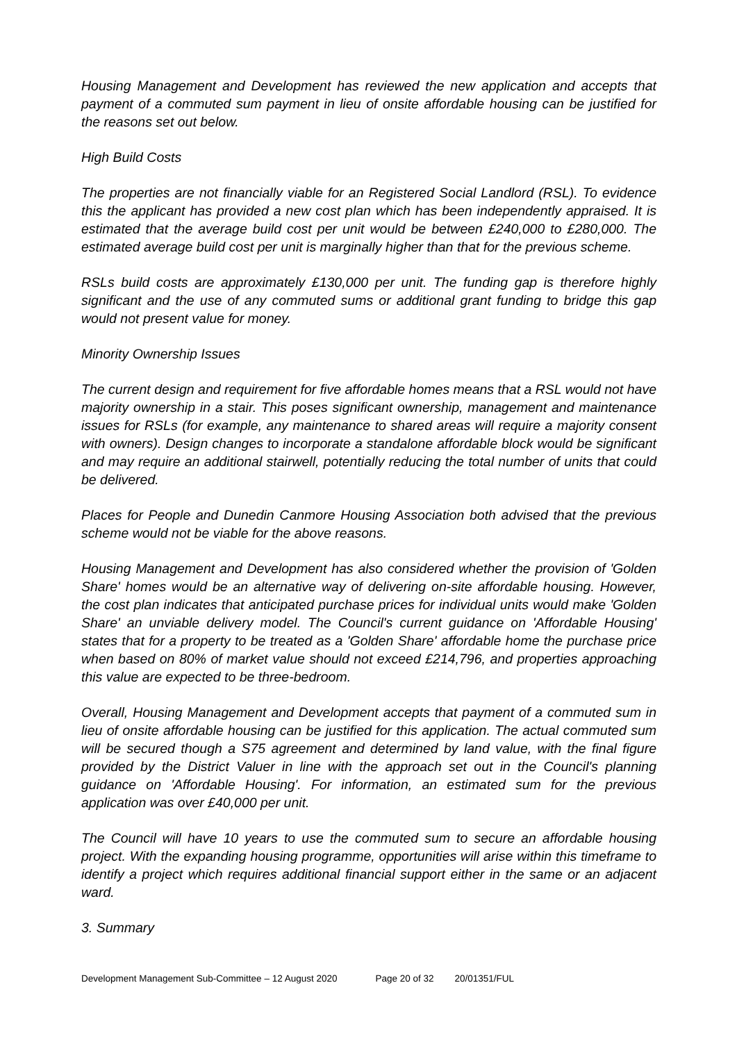Housing Management and Development has reviewed the new application and accepts that payment of a commuted sum payment in lieu of onsite affordable housing can be justified for the reasons set out below.
High Build Costs
The properties are not financially viable for an Registered Social Landlord (RSL). To evidence this the applicant has provided a new cost plan which has been independently appraised. It is estimated that the average build cost per unit would be between £240,000 to £280,000. The estimated average build cost per unit is marginally higher than that for the previous scheme.
RSLs build costs are approximately £130,000 per unit. The funding gap is therefore highly significant and the use of any commuted sums or additional grant funding to bridge this gap would not present value for money.
Minority Ownership Issues
The current design and requirement for five affordable homes means that a RSL would not have majority ownership in a stair. This poses significant ownership, management and maintenance issues for RSLs (for example, any maintenance to shared areas will require a majority consent with owners). Design changes to incorporate a standalone affordable block would be significant and may require an additional stairwell, potentially reducing the total number of units that could be delivered.
Places for People and Dunedin Canmore Housing Association both advised that the previous scheme would not be viable for the above reasons.
Housing Management and Development has also considered whether the provision of 'Golden Share' homes would be an alternative way of delivering on-site affordable housing. However, the cost plan indicates that anticipated purchase prices for individual units would make 'Golden Share' an unviable delivery model. The Council's current guidance on 'Affordable Housing' states that for a property to be treated as a 'Golden Share' affordable home the purchase price when based on 80% of market value should not exceed £214,796, and properties approaching this value are expected to be three-bedroom.
Overall, Housing Management and Development accepts that payment of a commuted sum in lieu of onsite affordable housing can be justified for this application. The actual commuted sum will be secured though a S75 agreement and determined by land value, with the final figure provided by the District Valuer in line with the approach set out in the Council's planning guidance on 'Affordable Housing'. For information, an estimated sum for the previous application was over £40,000 per unit.
The Council will have 10 years to use the commuted sum to secure an affordable housing project. With the expanding housing programme, opportunities will arise within this timeframe to identify a project which requires additional financial support either in the same or an adjacent ward.
3. Summary
Development Management Sub-Committee – 12 August 2020 Page 20 of 32 20/01351/FUL